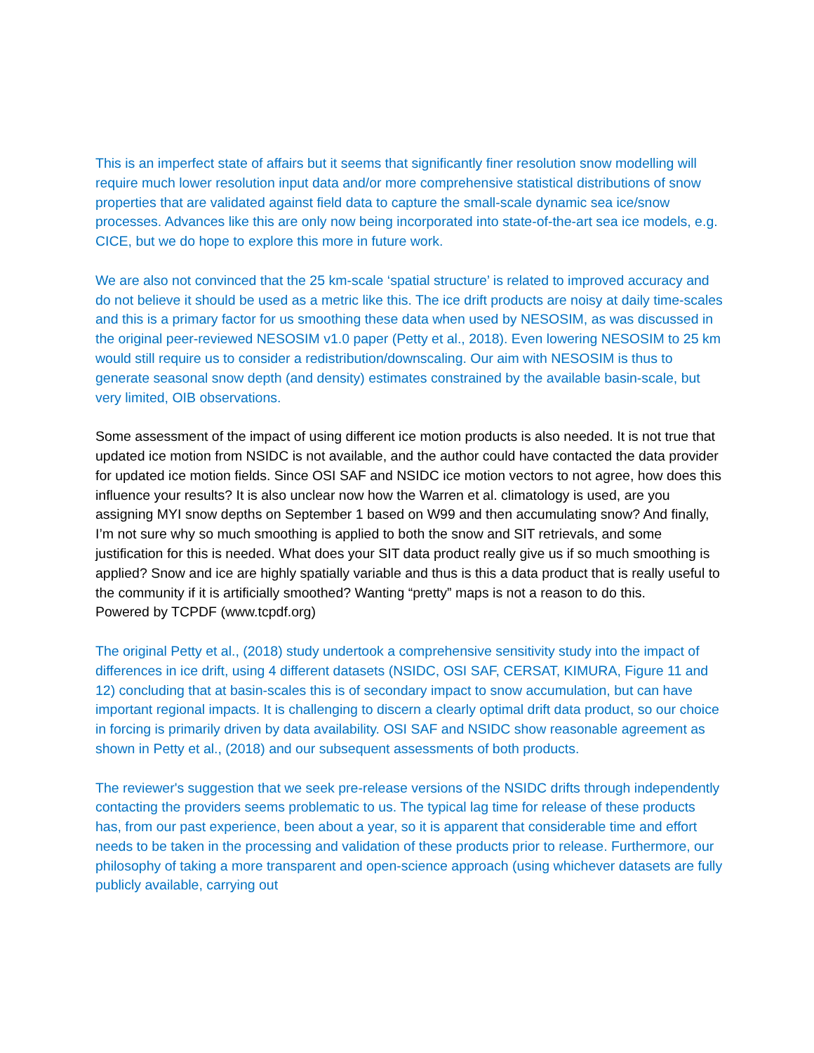This is an imperfect state of affairs but it seems that significantly finer resolution snow modelling will require much lower resolution input data and/or more comprehensive statistical distributions of snow properties that are validated against field data to capture the small-scale dynamic sea ice/snow processes. Advances like this are only now being incorporated into state-of-the-art sea ice models, e.g. CICE, but we do hope to explore this more in future work.
We are also not convinced that the 25 km-scale ‘spatial structure’ is related to improved accuracy and do not believe it should be used as a metric like this. The ice drift products are noisy at daily time-scales and this is a primary factor for us smoothing these data when used by NESOSIM, as was discussed in the original peer-reviewed NESOSIM v1.0 paper (Petty et al., 2018). Even lowering NESOSIM to 25 km would still require us to consider a redistribution/downscaling. Our aim with NESOSIM is thus to generate seasonal snow depth (and density) estimates constrained by the available basin-scale, but very limited, OIB observations.
Some assessment of the impact of using different ice motion products is also needed. It is not true that updated ice motion from NSIDC is not available, and the author could have contacted the data provider for updated ice motion fields. Since OSI SAF and NSIDC ice motion vectors to not agree, how does this influence your results? It is also unclear now how the Warren et al. climatology is used, are you assigning MYI snow depths on September 1 based on W99 and then accumulating snow? And finally, I’m not sure why so much smoothing is applied to both the snow and SIT retrievals, and some justification for this is needed. What does your SIT data product really give us if so much smoothing is applied? Snow and ice are highly spatially variable and thus is this a data product that is really useful to the community if it is artificially smoothed? Wanting “pretty” maps is not a reason to do this.
Powered by TCPDF (www.tcpdf.org)
The original Petty et al., (2018) study undertook a comprehensive sensitivity study into the impact of differences in ice drift, using 4 different datasets (NSIDC, OSI SAF, CERSAT, KIMURA, Figure 11 and 12) concluding that at basin-scales this is of secondary impact to snow accumulation, but can have important regional impacts. It is challenging to discern a clearly optimal drift data product, so our choice in forcing is primarily driven by data availability. OSI SAF and NSIDC show reasonable agreement as shown in Petty et al., (2018) and our subsequent assessments of both products.
The reviewer's suggestion that we seek pre-release versions of the NSIDC drifts through independently contacting the providers seems problematic to us. The typical lag time for release of these products has, from our past experience, been about a year, so it is apparent that considerable time and effort needs to be taken in the processing and validation of these products prior to release. Furthermore, our philosophy of taking a more transparent and open-science approach (using whichever datasets are fully publicly available, carrying out